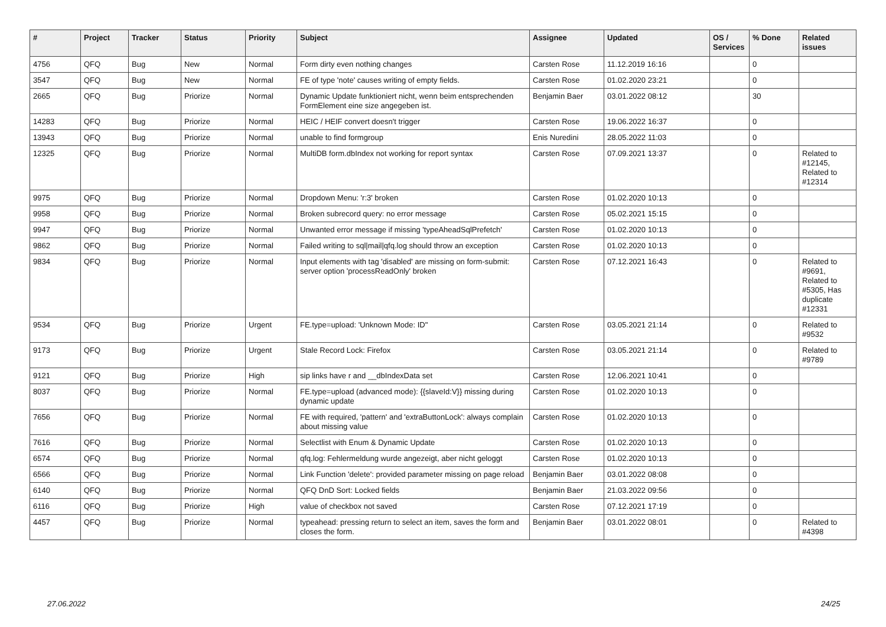| # | Project | Tracker | Status | Priority | Subject | Assignee | Updated | OS / Services | % Done | Related issues |
| --- | --- | --- | --- | --- | --- | --- | --- | --- | --- | --- |
| 4756 | QFQ | Bug | New | Normal | Form dirty even nothing changes | Carsten Rose | 11.12.2019 16:16 | | 0 | |
| 3547 | QFQ | Bug | New | Normal | FE of type 'note' causes writing of empty fields. | Carsten Rose | 01.02.2020 23:21 | | 0 | |
| 2665 | QFQ | Bug | Priorize | Normal | Dynamic Update funktioniert nicht, wenn beim entsprechenden FormElement eine size angegeben ist. | Benjamin Baer | 03.01.2022 08:12 | | 30 | |
| 14283 | QFQ | Bug | Priorize | Normal | HEIC / HEIF convert doesn't trigger | Carsten Rose | 19.06.2022 16:37 | | 0 | |
| 13943 | QFQ | Bug | Priorize | Normal | unable to find formgroup | Enis Nuredini | 28.05.2022 11:03 | | 0 | |
| 12325 | QFQ | Bug | Priorize | Normal | MultiDB form.dbIndex not working for report syntax | Carsten Rose | 07.09.2021 13:37 | | 0 | Related to #12145, Related to #12314 |
| 9975 | QFQ | Bug | Priorize | Normal | Dropdown Menu: 'r:3' broken | Carsten Rose | 01.02.2020 10:13 | | 0 | |
| 9958 | QFQ | Bug | Priorize | Normal | Broken subrecord query: no error message | Carsten Rose | 05.02.2021 15:15 | | 0 | |
| 9947 | QFQ | Bug | Priorize | Normal | Unwanted error message if missing 'typeAheadSqlPrefetch' | Carsten Rose | 01.02.2020 10:13 | | 0 | |
| 9862 | QFQ | Bug | Priorize | Normal | Failed writing to sql/mail/qfq.log should throw an exception | Carsten Rose | 01.02.2020 10:13 | | 0 | |
| 9834 | QFQ | Bug | Priorize | Normal | Input elements with tag 'disabled' are missing on form-submit: server option 'processReadOnly' broken | Carsten Rose | 07.12.2021 16:43 | | 0 | Related to #9691, Related to #5305, Has duplicate #12331 |
| 9534 | QFQ | Bug | Priorize | Urgent | FE.type=upload: 'Unknown Mode: ID" | Carsten Rose | 03.05.2021 21:14 | | 0 | Related to #9532 |
| 9173 | QFQ | Bug | Priorize | Urgent | Stale Record Lock: Firefox | Carsten Rose | 03.05.2021 21:14 | | 0 | Related to #9789 |
| 9121 | QFQ | Bug | Priorize | High | sip links have r and __dbIndexData set | Carsten Rose | 12.06.2021 10:41 | | 0 | |
| 8037 | QFQ | Bug | Priorize | Normal | FE.type=upload (advanced mode): {{slaveId:V}} missing during dynamic update | Carsten Rose | 01.02.2020 10:13 | | 0 | |
| 7656 | QFQ | Bug | Priorize | Normal | FE with required, 'pattern' and 'extraButtonLock': always complain about missing value | Carsten Rose | 01.02.2020 10:13 | | 0 | |
| 7616 | QFQ | Bug | Priorize | Normal | Selectlist with Enum & Dynamic Update | Carsten Rose | 01.02.2020 10:13 | | 0 | |
| 6574 | QFQ | Bug | Priorize | Normal | qfq.log: Fehlermeldung wurde angezeigt, aber nicht geloggt | Carsten Rose | 01.02.2020 10:13 | | 0 | |
| 6566 | QFQ | Bug | Priorize | Normal | Link Function 'delete': provided parameter missing on page reload | Benjamin Baer | 03.01.2022 08:08 | | 0 | |
| 6140 | QFQ | Bug | Priorize | Normal | QFQ DnD Sort: Locked fields | Benjamin Baer | 21.03.2022 09:56 | | 0 | |
| 6116 | QFQ | Bug | Priorize | High | value of checkbox not saved | Carsten Rose | 07.12.2021 17:19 | | 0 | |
| 4457 | QFQ | Bug | Priorize | Normal | typeahead: pressing return to select an item, saves the form and closes the form. | Benjamin Baer | 03.01.2022 08:01 | | 0 | Related to #4398 |
27.06.2022 24/25